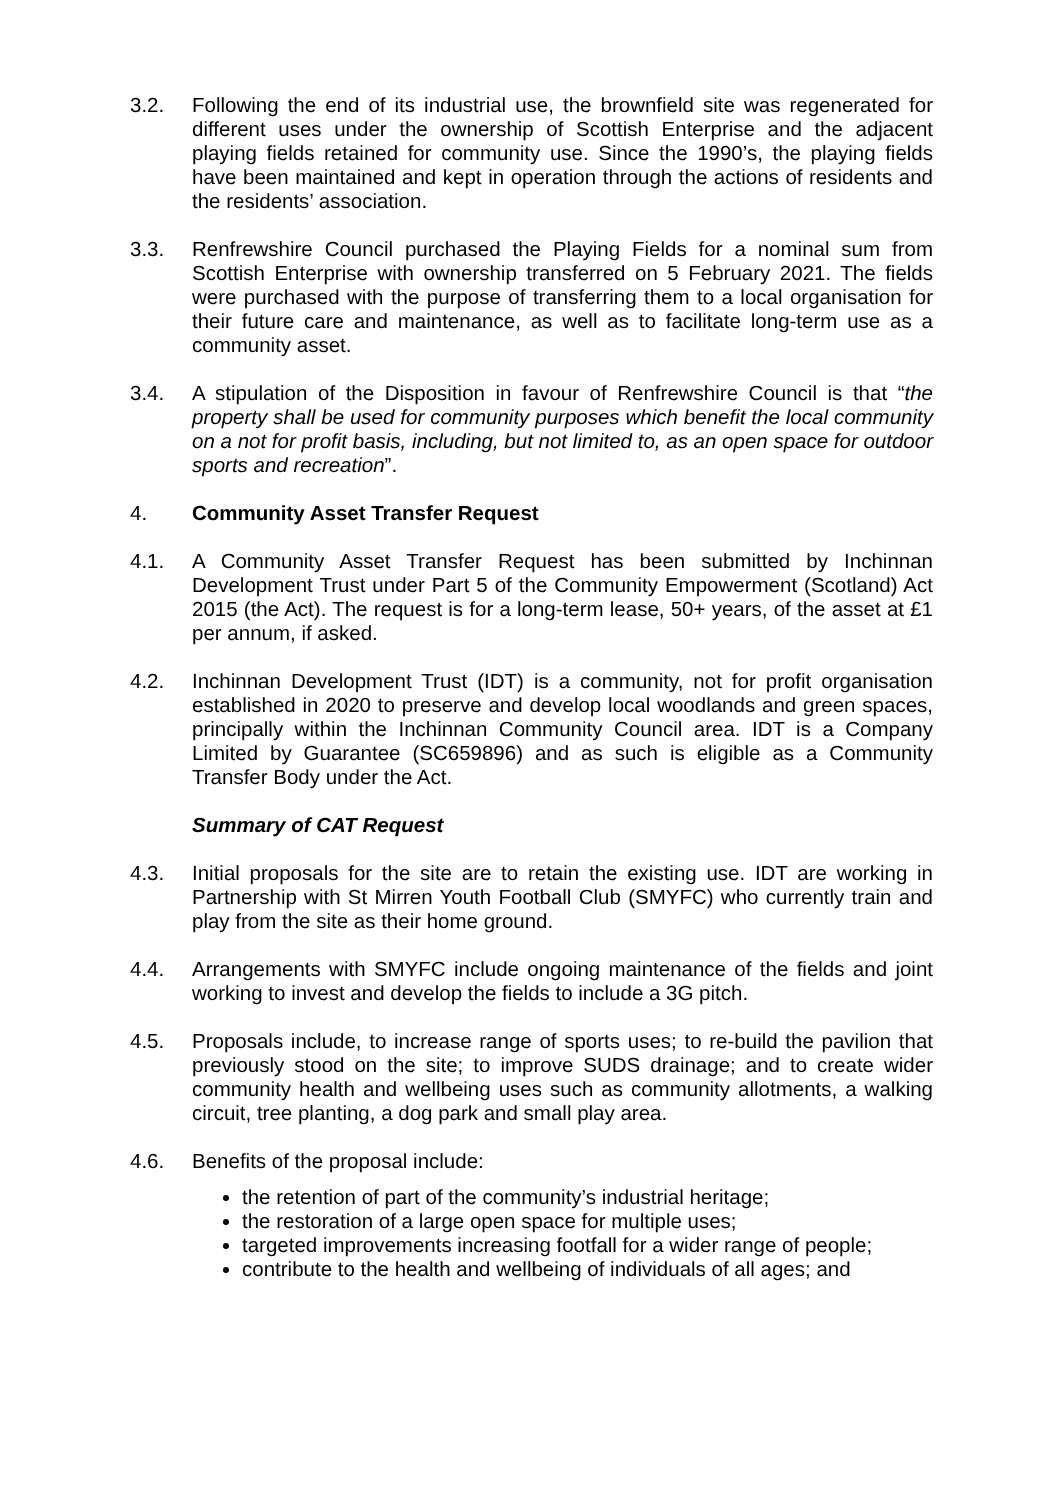3.2. Following the end of its industrial use, the brownfield site was regenerated for different uses under the ownership of Scottish Enterprise and the adjacent playing fields retained for community use. Since the 1990’s, the playing fields have been maintained and kept in operation through the actions of residents and the residents’ association.
3.3. Renfrewshire Council purchased the Playing Fields for a nominal sum from Scottish Enterprise with ownership transferred on 5 February 2021. The fields were purchased with the purpose of transferring them to a local organisation for their future care and maintenance, as well as to facilitate long-term use as a community asset.
3.4. A stipulation of the Disposition in favour of Renfrewshire Council is that “the property shall be used for community purposes which benefit the local community on a not for profit basis, including, but not limited to, as an open space for outdoor sports and recreation”.
4. Community Asset Transfer Request
4.1. A Community Asset Transfer Request has been submitted by Inchinnan Development Trust under Part 5 of the Community Empowerment (Scotland) Act 2015 (the Act). The request is for a long-term lease, 50+ years, of the asset at £1 per annum, if asked.
4.2. Inchinnan Development Trust (IDT) is a community, not for profit organisation established in 2020 to preserve and develop local woodlands and green spaces, principally within the Inchinnan Community Council area. IDT is a Company Limited by Guarantee (SC659896) and as such is eligible as a Community Transfer Body under the Act.
Summary of CAT Request
4.3. Initial proposals for the site are to retain the existing use. IDT are working in Partnership with St Mirren Youth Football Club (SMYFC) who currently train and play from the site as their home ground.
4.4. Arrangements with SMYFC include ongoing maintenance of the fields and joint working to invest and develop the fields to include a 3G pitch.
4.5. Proposals include, to increase range of sports uses; to re-build the pavilion that previously stood on the site; to improve SUDS drainage; and to create wider community health and wellbeing uses such as community allotments, a walking circuit, tree planting, a dog park and small play area.
4.6. Benefits of the proposal include:
the retention of part of the community’s industrial heritage;
the restoration of a large open space for multiple uses;
targeted improvements increasing footfall for a wider range of people;
contribute to the health and wellbeing of individuals of all ages; and